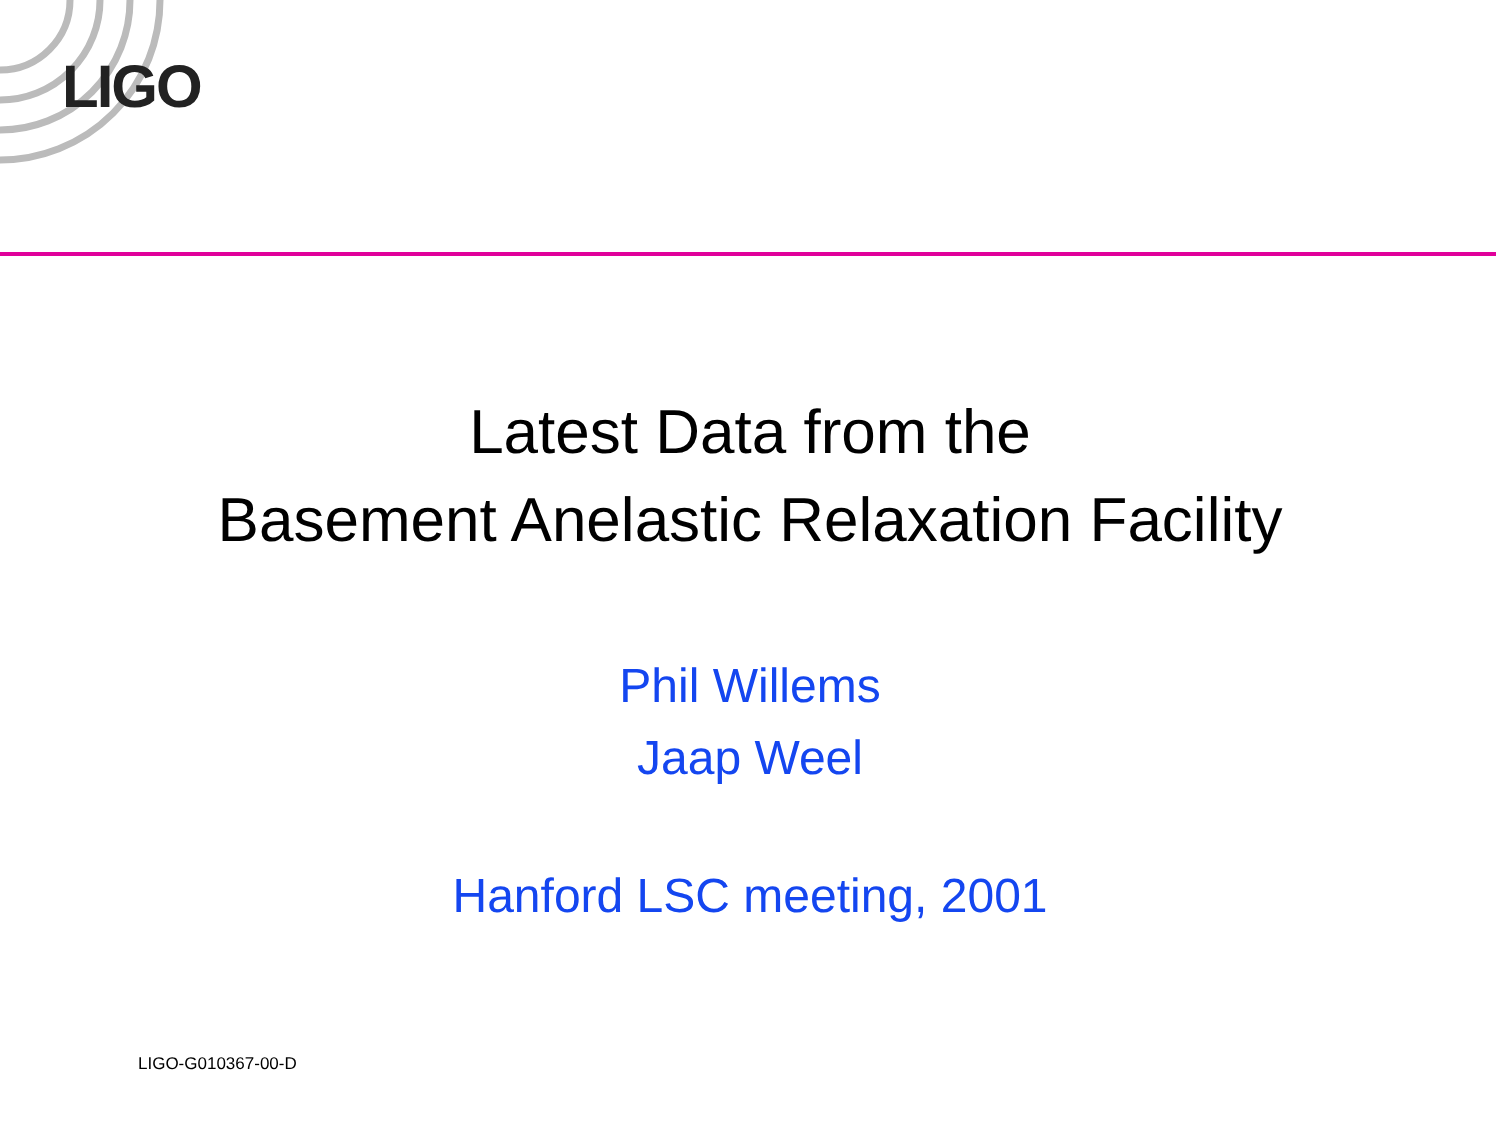LIGO
Latest Data from the
Basement Anelastic Relaxation Facility
Phil Willems
Jaap Weel
Hanford LSC meeting, 2001
LIGO-G010367-00-D